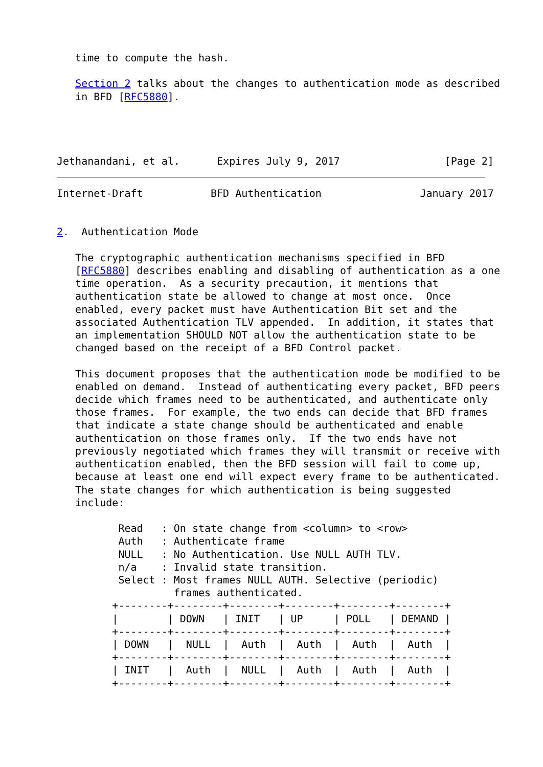time to compute the hash.

   Section 2 talks about the changes to authentication mode as described
   in BFD [RFC5880].




Jethanandani, et al.      Expires July 9, 2017                 [Page 2]
Internet-Draft           BFD Authentication                January 2017


2.  Authentication Mode

   The cryptographic authentication mechanisms specified in BFD
   [RFC5880] describes enabling and disabling of authentication as a one
   time operation.  As a security precaution, it mentions that
   authentication state be allowed to change at most once.  Once
   enabled, every packet must have Authentication Bit set and the
   associated Authentication TLV appended.  In addition, it states that
   an implementation SHOULD NOT allow the authentication state to be
   changed based on the receipt of a BFD Control packet.

   This document proposes that the authentication mode be modified to be
   enabled on demand.  Instead of authenticating every packet, BFD peers
   decide which frames need to be authenticated, and authenticate only
   those frames.  For example, the two ends can decide that BFD frames
   that indicate a state change should be authenticated and enable
   authentication on those frames only.  If the two ends have not
   previously negotiated which frames they will transmit or receive with
   authentication enabled, then the BFD session will fail to come up,
   because at least one end will expect every frame to be authenticated.
   The state changes for which authentication is being suggested
   include:

          Read   : On state change from <column> to <row>
          Auth   : Authenticate frame
          NULL   : No Authentication. Use NULL AUTH TLV.
          n/a    : Invalid state transition.
          Select : Most frames NULL AUTH. Selective (periodic)
                   frames authenticated.
         +--------+--------+--------+--------+--------+--------+
         |        | DOWN   | INIT   | UP     | POLL   | DEMAND |
         +--------+--------+--------+--------+--------+--------+
         | DOWN   |  NULL  |  Auth  |  Auth  |  Auth  |  Auth  |
         +--------+--------+--------+--------+--------+--------+
         | INIT   |  Auth  |  NULL  |  Auth  |  Auth  |  Auth  |
         +--------+--------+--------+--------+--------+--------+